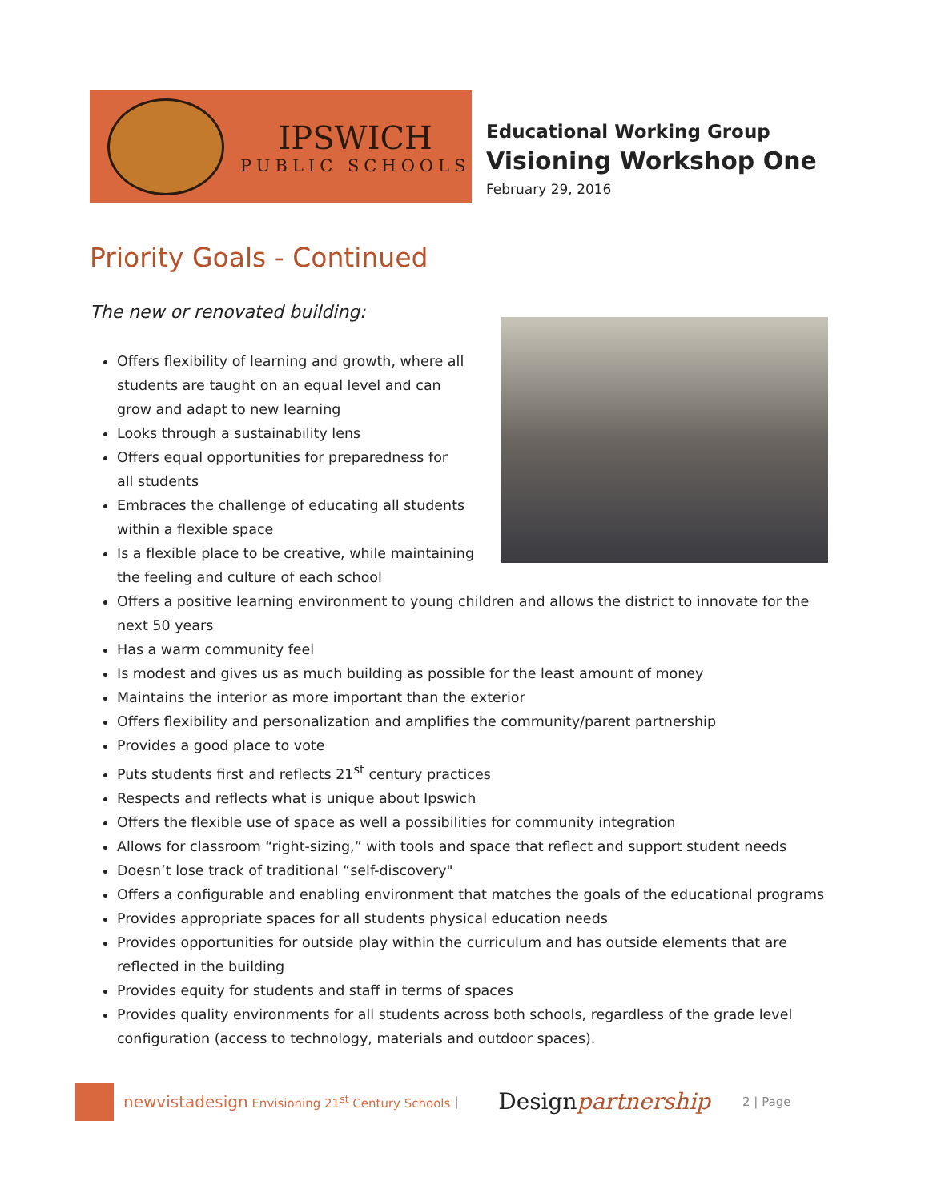IPSWICH
PUBLIC SCHOOLS
Educational Working Group
Visioning Workshop One
February 29, 2016
Priority Goals - Continued
The new or renovated building:
Offers flexibility of learning and growth, where all
students are taught on an equal level and can
grow and adapt to new learning
Looks through a sustainability lens
Offers equal opportunities for preparedness for
all students
Embraces the challenge of educating all students
within a flexible space
Is a flexible place to be creative, while maintaining
the feeling and culture of each school
Offers a positive learning environment to young children and allows the district to innovate for the next 50 years
Has a warm community feel
Is modest and gives us as much building as possible for the least amount of money
Maintains the interior as more important than the exterior
Offers flexibility and personalization and amplifies the community/parent partnership
Provides a good place to vote
Puts students first and reflects 21<sup>st</sup> century practices
Respects and reflects what is unique about Ipswich
Offers the flexible use of space as well a possibilities for community integration
Allows for classroom “right-sizing,” with tools and space that reflect and support student needs
Doesn’t lose track of traditional “self-discovery"
Offers a configurable and enabling environment that matches the goals of the educational programs
Provides appropriate spaces for all students physical education needs
Provides opportunities for outside play within the curriculum and has outside elements that are reflected in the building
Provides equity for students and staff in terms of spaces
Provides quality environments for all students across both schools, regardless of the grade level configuration (access to technology, materials and outdoor spaces).
newvistadesign Envisioning 21<sup>st</sup> Century Schools | Designpartnership 2 | Page